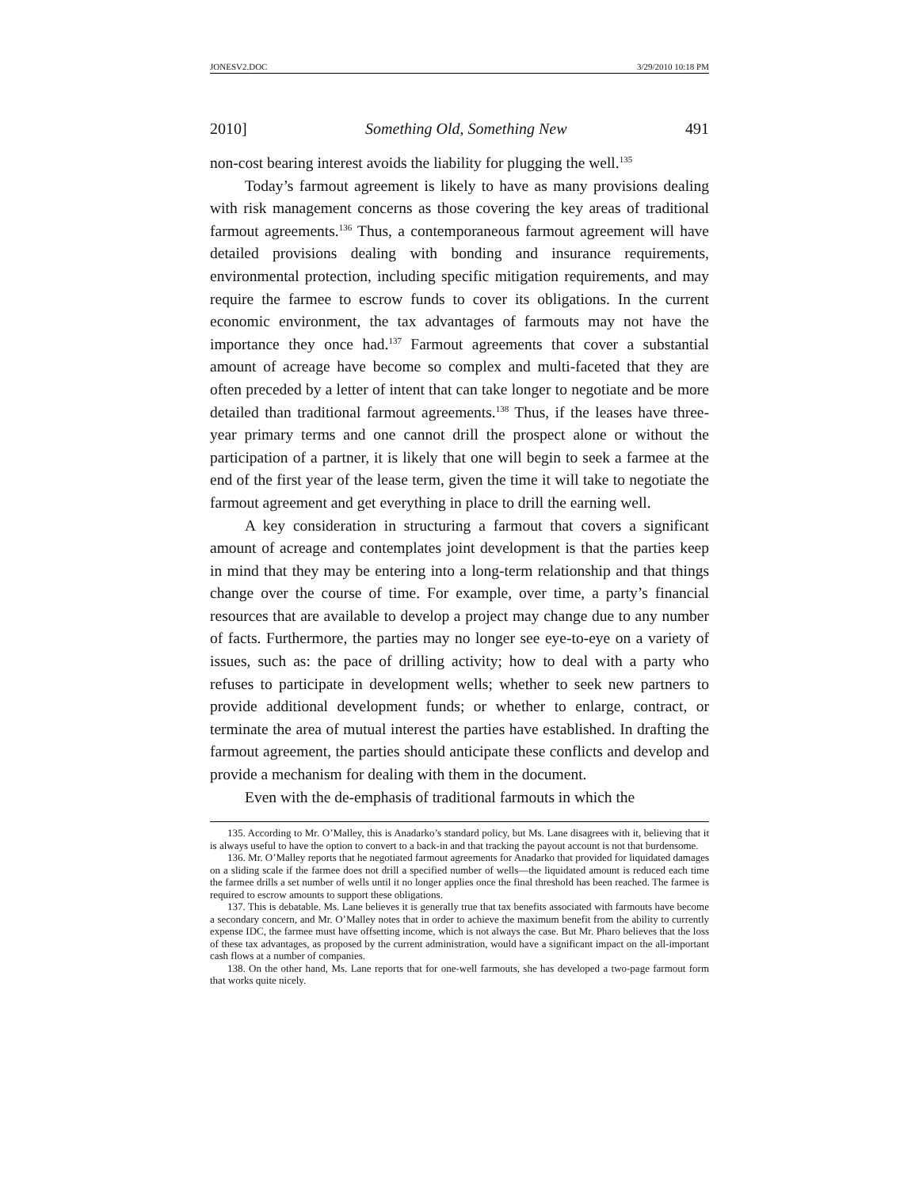JONESV2.DOC 3/29/2010 10:18 PM
2010] Something Old, Something New 491
non-cost bearing interest avoids the liability for plugging the well.<sup>135</sup>
Today’s farmout agreement is likely to have as many provisions dealing with risk management concerns as those covering the key areas of traditional farmout agreements.<sup>136</sup> Thus, a contemporaneous farmout agreement will have detailed provisions dealing with bonding and insurance requirements, environmental protection, including specific mitigation requirements, and may require the farmee to escrow funds to cover its obligations. In the current economic environment, the tax advantages of farmouts may not have the importance they once had.<sup>137</sup> Farmout agreements that cover a substantial amount of acreage have become so complex and multi-faceted that they are often preceded by a letter of intent that can take longer to negotiate and be more detailed than traditional farmout agreements.<sup>138</sup> Thus, if the leases have three-year primary terms and one cannot drill the prospect alone or without the participation of a partner, it is likely that one will begin to seek a farmee at the end of the first year of the lease term, given the time it will take to negotiate the farmout agreement and get everything in place to drill the earning well.
A key consideration in structuring a farmout that covers a significant amount of acreage and contemplates joint development is that the parties keep in mind that they may be entering into a long-term relationship and that things change over the course of time. For example, over time, a party’s financial resources that are available to develop a project may change due to any number of facts. Furthermore, the parties may no longer see eye-to-eye on a variety of issues, such as: the pace of drilling activity; how to deal with a party who refuses to participate in development wells; whether to seek new partners to provide additional development funds; or whether to enlarge, contract, or terminate the area of mutual interest the parties have established. In drafting the farmout agreement, the parties should anticipate these conflicts and develop and provide a mechanism for dealing with them in the document.
Even with the de-emphasis of traditional farmouts in which the
135. According to Mr. O’Malley, this is Anadarko’s standard policy, but Ms. Lane disagrees with it, believing that it is always useful to have the option to convert to a back-in and that tracking the payout account is not that burdensome.
136. Mr. O’Malley reports that he negotiated farmout agreements for Anadarko that provided for liquidated damages on a sliding scale if the farmee does not drill a specified number of wells—the liquidated amount is reduced each time the farmee drills a set number of wells until it no longer applies once the final threshold has been reached. The farmee is required to escrow amounts to support these obligations.
137. This is debatable. Ms. Lane believes it is generally true that tax benefits associated with farmouts have become a secondary concern, and Mr. O’Malley notes that in order to achieve the maximum benefit from the ability to currently expense IDC, the farmee must have offsetting income, which is not always the case. But Mr. Pharo believes that the loss of these tax advantages, as proposed by the current administration, would have a significant impact on the all-important cash flows at a number of companies.
138. On the other hand, Ms. Lane reports that for one-well farmouts, she has developed a two-page farmout form that works quite nicely.